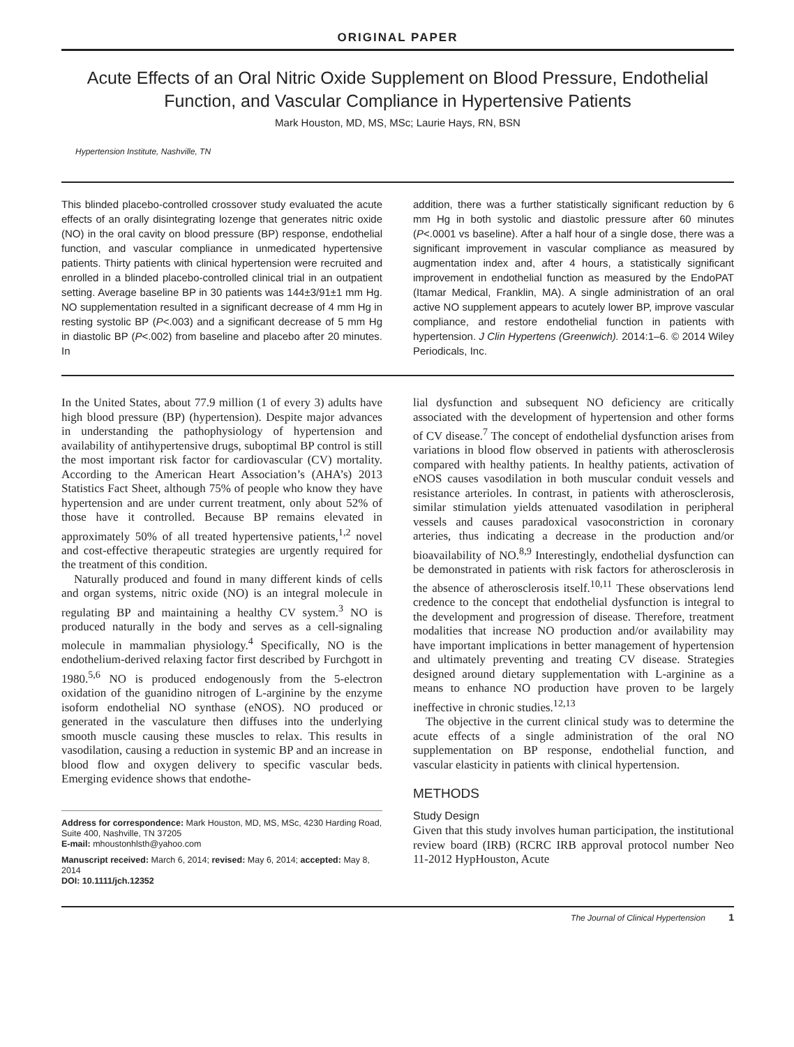ORIGINAL PAPER
Acute Effects of an Oral Nitric Oxide Supplement on Blood Pressure, Endothelial Function, and Vascular Compliance in Hypertensive Patients
Mark Houston, MD, MS, MSc; Laurie Hays, RN, BSN
Hypertension Institute, Nashville, TN
This blinded placebo-controlled crossover study evaluated the acute effects of an orally disintegrating lozenge that generates nitric oxide (NO) in the oral cavity on blood pressure (BP) response, endothelial function, and vascular compliance in unmedicated hypertensive patients. Thirty patients with clinical hypertension were recruited and enrolled in a blinded placebo-controlled clinical trial in an outpatient setting. Average baseline BP in 30 patients was 144±3/91±1 mm Hg. NO supplementation resulted in a significant decrease of 4 mm Hg in resting systolic BP (P<.003) and a significant decrease of 5 mm Hg in diastolic BP (P<.002) from baseline and placebo after 20 minutes. In
addition, there was a further statistically significant reduction by 6 mm Hg in both systolic and diastolic pressure after 60 minutes (P<.0001 vs baseline). After a half hour of a single dose, there was a significant improvement in vascular compliance as measured by augmentation index and, after 4 hours, a statistically significant improvement in endothelial function as measured by the EndoPAT (Itamar Medical, Franklin, MA). A single administration of an oral active NO supplement appears to acutely lower BP, improve vascular compliance, and restore endothelial function in patients with hypertension. J Clin Hypertens (Greenwich). 2014:1–6. © 2014 Wiley Periodicals, Inc.
In the United States, about 77.9 million (1 of every 3) adults have high blood pressure (BP) (hypertension). Despite major advances in understanding the pathophysiology of hypertension and availability of antihypertensive drugs, suboptimal BP control is still the most important risk factor for cardiovascular (CV) mortality. According to the American Heart Association’s (AHA’s) 2013 Statistics Fact Sheet, although 75% of people who know they have hypertension and are under current treatment, only about 52% of those have it controlled. Because BP remains elevated in approximately 50% of all treated hypertensive patients,<sup>1,2</sup> novel and cost-effective therapeutic strategies are urgently required for the treatment of this condition.
Naturally produced and found in many different kinds of cells and organ systems, nitric oxide (NO) is an integral molecule in regulating BP and maintaining a healthy CV system.<sup>3</sup> NO is produced naturally in the body and serves as a cell-signaling molecule in mammalian physiology.<sup>4</sup> Specifically, NO is the endothelium-derived relaxing factor first described by Furchgott in 1980.<sup>5,6</sup> NO is produced endogenously from the 5-electron oxidation of the guanidino nitrogen of L-arginine by the enzyme isoform endothelial NO synthase (eNOS). NO produced or generated in the vasculature then diffuses into the underlying smooth muscle causing these muscles to relax. This results in vasodilation, causing a reduction in systemic BP and an increase in blood flow and oxygen delivery to specific vascular beds. Emerging evidence shows that endothe-
Address for correspondence: Mark Houston, MD, MS, MSc, 4230 Harding Road, Suite 400, Nashville, TN 37205
E-mail: mhoustonhlsth@yahoo.com
Manuscript received: March 6, 2014; revised: May 6, 2014; accepted: May 8, 2014
DOI: 10.1111/jch.12352
lial dysfunction and subsequent NO deficiency are critically associated with the development of hypertension and other forms of CV disease.<sup>7</sup> The concept of endothelial dysfunction arises from variations in blood flow observed in patients with atherosclerosis compared with healthy patients. In healthy patients, activation of eNOS causes vasodilation in both muscular conduit vessels and resistance arterioles. In contrast, in patients with atherosclerosis, similar stimulation yields attenuated vasodilation in peripheral vessels and causes paradoxical vasoconstriction in coronary arteries, thus indicating a decrease in the production and/or bioavailability of NO.<sup>8,9</sup> Interestingly, endothelial dysfunction can be demonstrated in patients with risk factors for atherosclerosis in the absence of atherosclerosis itself.<sup>10,11</sup> These observations lend credence to the concept that endothelial dysfunction is integral to the development and progression of disease. Therefore, treatment modalities that increase NO production and/or availability may have important implications in better management of hypertension and ultimately preventing and treating CV disease. Strategies designed around dietary supplementation with L-arginine as a means to enhance NO production have proven to be largely ineffective in chronic studies.<sup>12,13</sup>
The objective in the current clinical study was to determine the acute effects of a single administration of the oral NO supplementation on BP response, endothelial function, and vascular elasticity in patients with clinical hypertension.
METHODS
Study Design
Given that this study involves human participation, the institutional review board (IRB) (RCRC IRB approval protocol number Neo 11-2012 HypHouston, Acute
The Journal of Clinical Hypertension 1